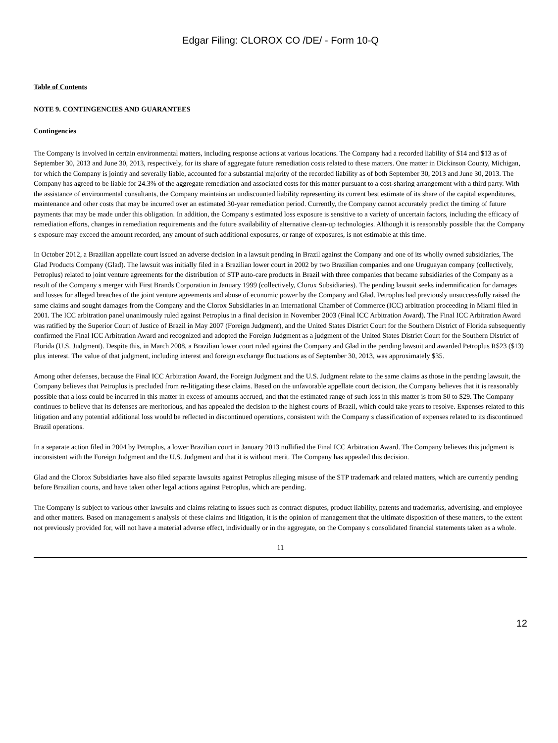Edgar Filing: CLOROX CO /DE/ - Form 10-Q
Table of Contents
NOTE 9. CONTINGENCIES AND GUARANTEES
Contingencies
The Company is involved in certain environmental matters, including response actions at various locations. The Company had a recorded liability of $14 and $13 as of September 30, 2013 and June 30, 2013, respectively, for its share of aggregate future remediation costs related to these matters. One matter in Dickinson County, Michigan, for which the Company is jointly and severally liable, accounted for a substantial majority of the recorded liability as of both September 30, 2013 and June 30, 2013. The Company has agreed to be liable for 24.3% of the aggregate remediation and associated costs for this matter pursuant to a cost-sharing arrangement with a third party. With the assistance of environmental consultants, the Company maintains an undiscounted liability representing its current best estimate of its share of the capital expenditures, maintenance and other costs that may be incurred over an estimated 30-year remediation period. Currently, the Company cannot accurately predict the timing of future payments that may be made under this obligation. In addition, the Company s estimated loss exposure is sensitive to a variety of uncertain factors, including the efficacy of remediation efforts, changes in remediation requirements and the future availability of alternative clean-up technologies. Although it is reasonably possible that the Company s exposure may exceed the amount recorded, any amount of such additional exposures, or range of exposures, is not estimable at this time.
In October 2012, a Brazilian appellate court issued an adverse decision in a lawsuit pending in Brazil against the Company and one of its wholly owned subsidiaries, The Glad Products Company (Glad). The lawsuit was initially filed in a Brazilian lower court in 2002 by two Brazilian companies and one Uruguayan company (collectively, Petroplus) related to joint venture agreements for the distribution of STP auto-care products in Brazil with three companies that became subsidiaries of the Company as a result of the Company s merger with First Brands Corporation in January 1999 (collectively, Clorox Subsidiaries). The pending lawsuit seeks indemnification for damages and losses for alleged breaches of the joint venture agreements and abuse of economic power by the Company and Glad. Petroplus had previously unsuccessfully raised the same claims and sought damages from the Company and the Clorox Subsidiaries in an International Chamber of Commerce (ICC) arbitration proceeding in Miami filed in 2001. The ICC arbitration panel unanimously ruled against Petroplus in a final decision in November 2003 (Final ICC Arbitration Award). The Final ICC Arbitration Award was ratified by the Superior Court of Justice of Brazil in May 2007 (Foreign Judgment), and the United States District Court for the Southern District of Florida subsequently confirmed the Final ICC Arbitration Award and recognized and adopted the Foreign Judgment as a judgment of the United States District Court for the Southern District of Florida (U.S. Judgment). Despite this, in March 2008, a Brazilian lower court ruled against the Company and Glad in the pending lawsuit and awarded Petroplus R$23 ($13) plus interest. The value of that judgment, including interest and foreign exchange fluctuations as of September 30, 2013, was approximately $35.
Among other defenses, because the Final ICC Arbitration Award, the Foreign Judgment and the U.S. Judgment relate to the same claims as those in the pending lawsuit, the Company believes that Petroplus is precluded from re-litigating these claims. Based on the unfavorable appellate court decision, the Company believes that it is reasonably possible that a loss could be incurred in this matter in excess of amounts accrued, and that the estimated range of such loss in this matter is from $0 to $29. The Company continues to believe that its defenses are meritorious, and has appealed the decision to the highest courts of Brazil, which could take years to resolve. Expenses related to this litigation and any potential additional loss would be reflected in discontinued operations, consistent with the Company s classification of expenses related to its discontinued Brazil operations.
In a separate action filed in 2004 by Petroplus, a lower Brazilian court in January 2013 nullified the Final ICC Arbitration Award. The Company believes this judgment is inconsistent with the Foreign Judgment and the U.S. Judgment and that it is without merit. The Company has appealed this decision.
Glad and the Clorox Subsidiaries have also filed separate lawsuits against Petroplus alleging misuse of the STP trademark and related matters, which are currently pending before Brazilian courts, and have taken other legal actions against Petroplus, which are pending.
The Company is subject to various other lawsuits and claims relating to issues such as contract disputes, product liability, patents and trademarks, advertising, and employee and other matters. Based on management s analysis of these claims and litigation, it is the opinion of management that the ultimate disposition of these matters, to the extent not previously provided for, will not have a material adverse effect, individually or in the aggregate, on the Company s consolidated financial statements taken as a whole.
11
12